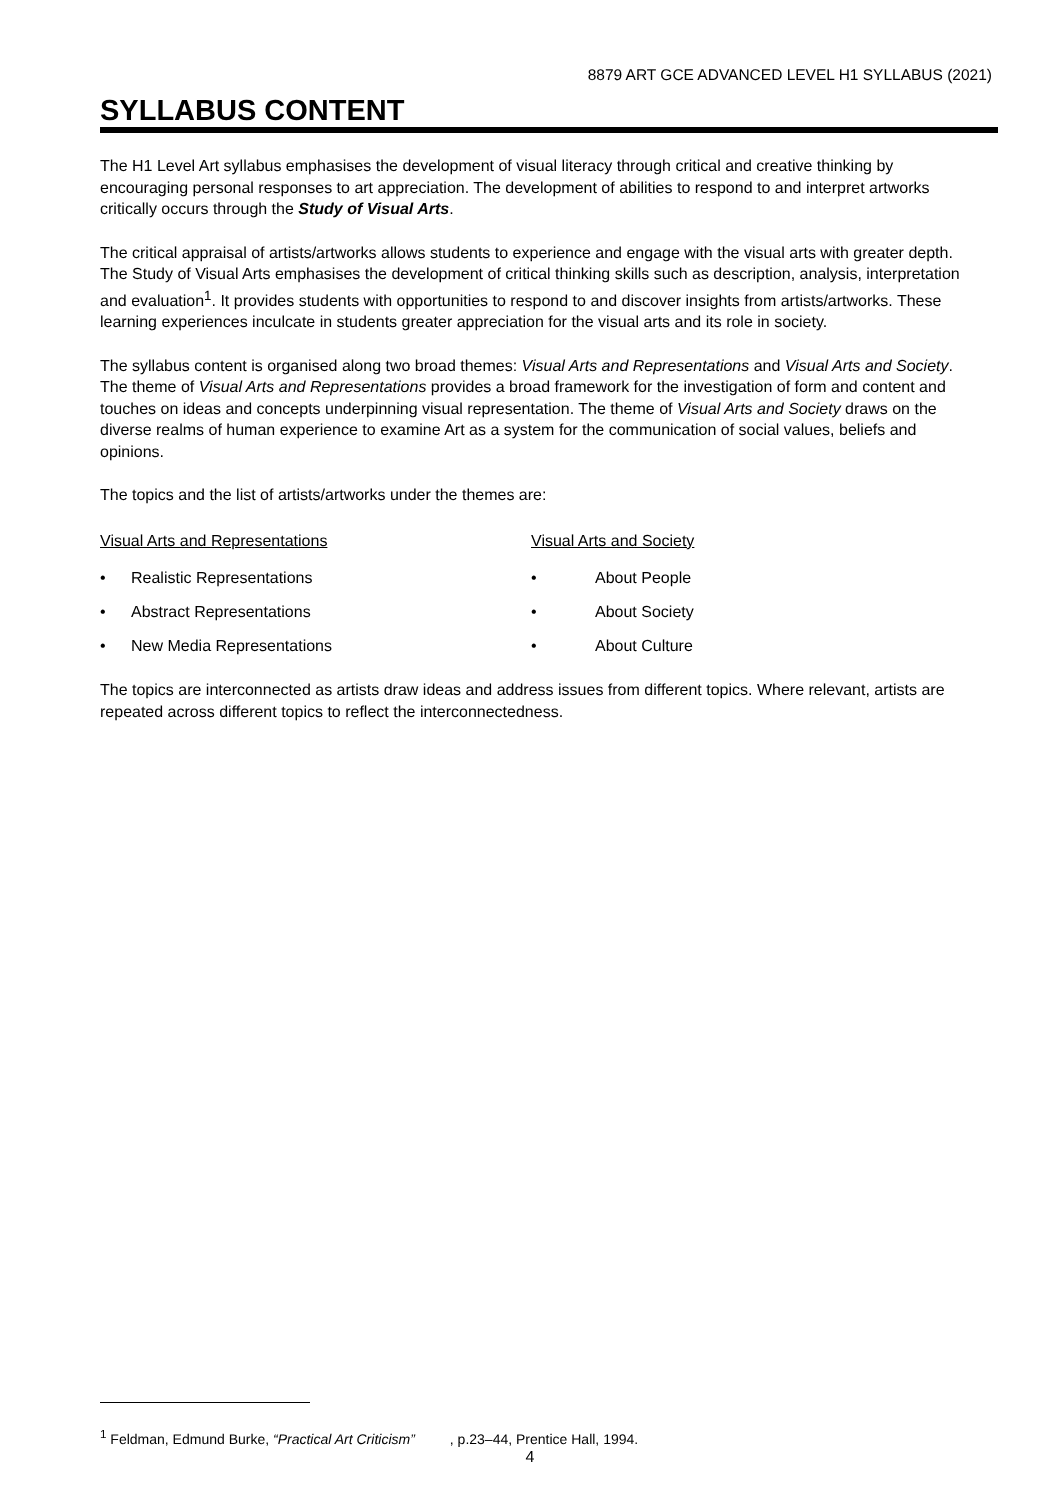8879 ART GCE ADVANCED LEVEL H1 SYLLABUS (2021)
SYLLABUS CONTENT
The H1 Level Art syllabus emphasises the development of visual literacy through critical and creative thinking by encouraging personal responses to art appreciation. The development of abilities to respond to and interpret artworks critically occurs through the Study of Visual Arts.
The critical appraisal of artists/artworks allows students to experience and engage with the visual arts with greater depth. The Study of Visual Arts emphasises the development of critical thinking skills such as description, analysis, interpretation and evaluation<sup>1</sup>. It provides students with opportunities to respond to and discover insights from artists/artworks. These learning experiences inculcate in students greater appreciation for the visual arts and its role in society.
The syllabus content is organised along two broad themes: Visual Arts and Representations and Visual Arts and Society. The theme of Visual Arts and Representations provides a broad framework for the investigation of form and content and touches on ideas and concepts underpinning visual representation. The theme of Visual Arts and Society draws on the diverse realms of human experience to examine Art as a system for the communication of social values, beliefs and opinions.
The topics and the list of artists/artworks under the themes are:
Visual Arts and Representations
• Realistic Representations
• Abstract Representations
• New Media Representations
Visual Arts and Society
• About People
• About Society
• About Culture
The topics are interconnected as artists draw ideas and address issues from different topics. Where relevant, artists are repeated across different topics to reflect the interconnectedness.
<sup>1</sup> Feldman, Edmund Burke, “Practical Art Criticism” , p.23–44, Prentice Hall, 1994.
4